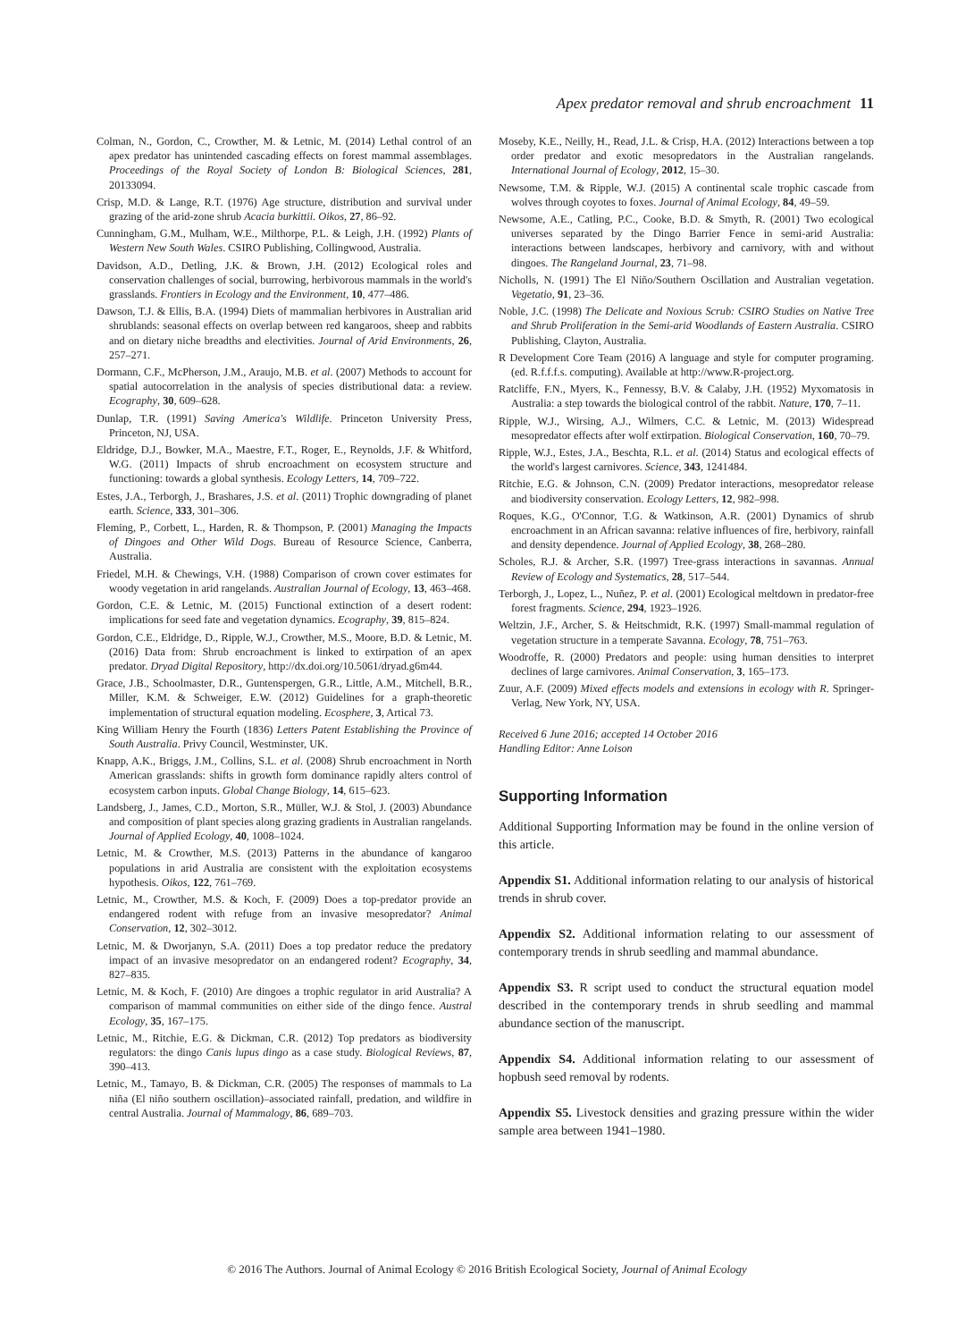Apex predator removal and shrub encroachment 11
Colman, N., Gordon, C., Crowther, M. & Letnic, M. (2014) Lethal control of an apex predator has unintended cascading effects on forest mammal assemblages. Proceedings of the Royal Society of London B: Biological Sciences, 281, 20133094.
Crisp, M.D. & Lange, R.T. (1976) Age structure, distribution and survival under grazing of the arid-zone shrub Acacia burkittii. Oikos, 27, 86–92.
Cunningham, G.M., Mulham, W.E., Milthorpe, P.L. & Leigh, J.H. (1992) Plants of Western New South Wales. CSIRO Publishing, Collingwood, Australia.
Davidson, A.D., Detling, J.K. & Brown, J.H. (2012) Ecological roles and conservation challenges of social, burrowing, herbivorous mammals in the world's grasslands. Frontiers in Ecology and the Environment, 10, 477–486.
Dawson, T.J. & Ellis, B.A. (1994) Diets of mammalian herbivores in Australian arid shrublands: seasonal effects on overlap between red kangaroos, sheep and rabbits and on dietary niche breadths and electivities. Journal of Arid Environments, 26, 257–271.
Dormann, C.F., McPherson, J.M., Araujo, M.B. et al. (2007) Methods to account for spatial autocorrelation in the analysis of species distributional data: a review. Ecography, 30, 609–628.
Dunlap, T.R. (1991) Saving America's Wildlife. Princeton University Press, Princeton, NJ, USA.
Eldridge, D.J., Bowker, M.A., Maestre, F.T., Roger, E., Reynolds, J.F. & Whitford, W.G. (2011) Impacts of shrub encroachment on ecosystem structure and functioning: towards a global synthesis. Ecology Letters, 14, 709–722.
Estes, J.A., Terborgh, J., Brashares, J.S. et al. (2011) Trophic downgrading of planet earth. Science, 333, 301–306.
Fleming, P., Corbett, L., Harden, R. & Thompson, P. (2001) Managing the Impacts of Dingoes and Other Wild Dogs. Bureau of Resource Science, Canberra, Australia.
Friedel, M.H. & Chewings, V.H. (1988) Comparison of crown cover estimates for woody vegetation in arid rangelands. Australian Journal of Ecology, 13, 463–468.
Gordon, C.E. & Letnic, M. (2015) Functional extinction of a desert rodent: implications for seed fate and vegetation dynamics. Ecography, 39, 815–824.
Gordon, C.E., Eldridge, D., Ripple, W.J., Crowther, M.S., Moore, B.D. & Letnic, M. (2016) Data from: Shrub encroachment is linked to extirpation of an apex predator. Dryad Digital Repository, http://dx.doi.org/10.5061/dryad.g6m44.
Grace, J.B., Schoolmaster, D.R., Guntenspergen, G.R., Little, A.M., Mitchell, B.R., Miller, K.M. & Schweiger, E.W. (2012) Guidelines for a graph-theoretic implementation of structural equation modeling. Ecosphere, 3, Artical 73.
King William Henry the Fourth (1836) Letters Patent Establishing the Province of South Australia. Privy Council, Westminster, UK.
Knapp, A.K., Briggs, J.M., Collins, S.L. et al. (2008) Shrub encroachment in North American grasslands: shifts in growth form dominance rapidly alters control of ecosystem carbon inputs. Global Change Biology, 14, 615–623.
Landsberg, J., James, C.D., Morton, S.R., Müller, W.J. & Stol, J. (2003) Abundance and composition of plant species along grazing gradients in Australian rangelands. Journal of Applied Ecology, 40, 1008–1024.
Letnic, M. & Crowther, M.S. (2013) Patterns in the abundance of kangaroo populations in arid Australia are consistent with the exploitation ecosystems hypothesis. Oikos, 122, 761–769.
Letnic, M., Crowther, M.S. & Koch, F. (2009) Does a top-predator provide an endangered rodent with refuge from an invasive mesopredator? Animal Conservation, 12, 302–3012.
Letnic, M. & Dworjanyn, S.A. (2011) Does a top predator reduce the predatory impact of an invasive mesopredator on an endangered rodent? Ecography, 34, 827–835.
Letnic, M. & Koch, F. (2010) Are dingoes a trophic regulator in arid Australia? A comparison of mammal communities on either side of the dingo fence. Austral Ecology, 35, 167–175.
Letnic, M., Ritchie, E.G. & Dickman, C.R. (2012) Top predators as biodiversity regulators: the dingo Canis lupus dingo as a case study. Biological Reviews, 87, 390–413.
Letnic, M., Tamayo, B. & Dickman, C.R. (2005) The responses of mammals to La niña (El niño southern oscillation)–associated rainfall, predation, and wildfire in central Australia. Journal of Mammalogy, 86, 689–703.
Moseby, K.E., Neilly, H., Read, J.L. & Crisp, H.A. (2012) Interactions between a top order predator and exotic mesopredators in the Australian rangelands. International Journal of Ecology, 2012, 15–30.
Newsome, T.M. & Ripple, W.J. (2015) A continental scale trophic cascade from wolves through coyotes to foxes. Journal of Animal Ecology, 84, 49–59.
Newsome, A.E., Catling, P.C., Cooke, B.D. & Smyth, R. (2001) Two ecological universes separated by the Dingo Barrier Fence in semi-arid Australia: interactions between landscapes, herbivory and carnivory, with and without dingoes. The Rangeland Journal, 23, 71–98.
Nicholls, N. (1991) The El Niño/Southern Oscillation and Australian vegetation. Vegetatio, 91, 23–36.
Noble, J.C. (1998) The Delicate and Noxious Scrub: CSIRO Studies on Native Tree and Shrub Proliferation in the Semi-arid Woodlands of Eastern Australia. CSIRO Publishing, Clayton, Australia.
R Development Core Team (2016) A language and style for computer programing. (ed. R.f.f.f.s. computing). Available at http://www.R-project.org.
Ratcliffe, F.N., Myers, K., Fennessy, B.V. & Calaby, J.H. (1952) Myxomatosis in Australia: a step towards the biological control of the rabbit. Nature, 170, 7–11.
Ripple, W.J., Wirsing, A.J., Wilmers, C.C. & Letnic, M. (2013) Widespread mesopredator effects after wolf extirpation. Biological Conservation, 160, 70–79.
Ripple, W.J., Estes, J.A., Beschta, R.L. et al. (2014) Status and ecological effects of the world's largest carnivores. Science, 343, 1241484.
Ritchie, E.G. & Johnson, C.N. (2009) Predator interactions, mesopredator release and biodiversity conservation. Ecology Letters, 12, 982–998.
Roques, K.G., O'Connor, T.G. & Watkinson, A.R. (2001) Dynamics of shrub encroachment in an African savanna: relative influences of fire, herbivory, rainfall and density dependence. Journal of Applied Ecology, 38, 268–280.
Scholes, R.J. & Archer, S.R. (1997) Tree-grass interactions in savannas. Annual Review of Ecology and Systematics, 28, 517–544.
Terborgh, J., Lopez, L., Nuñez, P. et al. (2001) Ecological meltdown in predator-free forest fragments. Science, 294, 1923–1926.
Weltzin, J.F., Archer, S. & Heitschmidt, R.K. (1997) Small-mammal regulation of vegetation structure in a temperate Savanna. Ecology, 78, 751–763.
Woodroffe, R. (2000) Predators and people: using human densities to interpret declines of large carnivores. Animal Conservation, 3, 165–173.
Zuur, A.F. (2009) Mixed effects models and extensions in ecology with R. Springer-Verlag, New York, NY, USA.
Received 6 June 2016; accepted 14 October 2016
Handling Editor: Anne Loison
Supporting Information
Additional Supporting Information may be found in the online version of this article.
Appendix S1. Additional information relating to our analysis of historical trends in shrub cover.
Appendix S2. Additional information relating to our assessment of contemporary trends in shrub seedling and mammal abundance.
Appendix S3. R script used to conduct the structural equation model described in the contemporary trends in shrub seedling and mammal abundance section of the manuscript.
Appendix S4. Additional information relating to our assessment of hopbush seed removal by rodents.
Appendix S5. Livestock densities and grazing pressure within the wider sample area between 1941–1980.
© 2016 The Authors. Journal of Animal Ecology © 2016 British Ecological Society, Journal of Animal Ecology